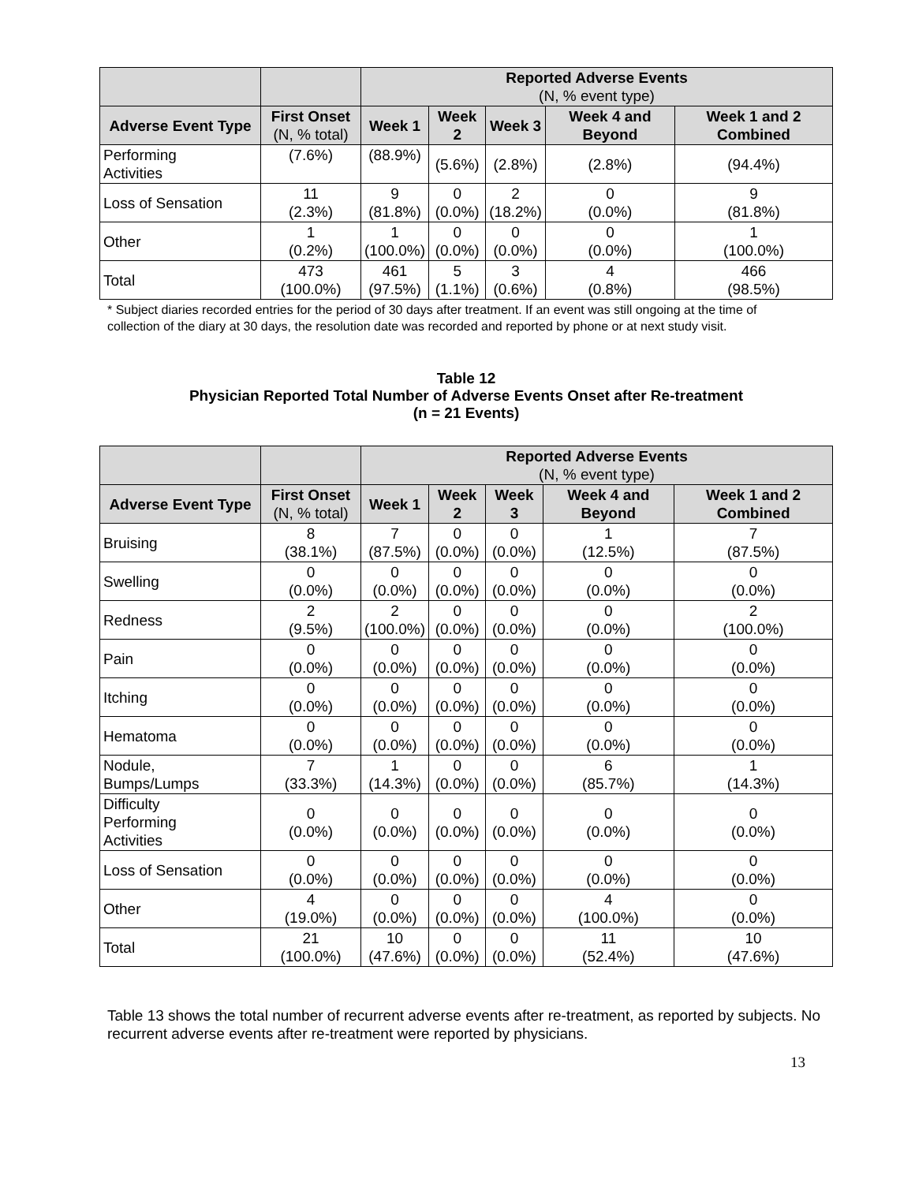| | | Reported Adverse Events (N, % event type) | | | | |
| --- | --- | --- | --- | --- | --- | --- |
| Adverse Event Type | First Onset (N, % total) | Week 1 | Week 2 | Week 3 | Week 4 and Beyond | Week 1 and 2 Combined |
| Performing Activities | (7.6%) | (88.9%) | (5.6%) | (2.8%) | (2.8%) | (94.4%) |
| Loss of Sensation | 11 (2.3%) | 9 (81.8%) | 0 (0.0%) | 2 (18.2%) | 0 (0.0%) | 9 (81.8%) |
| Other | 1 (0.2%) | 1 (100.0%) | 0 (0.0%) | 0 (0.0%) | 0 (0.0%) | 1 (100.0%) |
| Total | 473 (100.0%) | 461 (97.5%) | 5 (1.1%) | 3 (0.6%) | 4 (0.8%) | 466 (98.5%) |
* Subject diaries recorded entries for the period of 30 days after treatment. If an event was still ongoing at the time of collection of the diary at 30 days, the resolution date was recorded and reported by phone or at next study visit.
Table 12
Physician Reported Total Number of Adverse Events Onset after Re-treatment
(n = 21 Events)
| | | Reported Adverse Events (N, % event type) | | | | |
| --- | --- | --- | --- | --- | --- | --- |
| Adverse Event Type | First Onset (N, % total) | Week 1 | Week 2 | Week 3 | Week 4 and Beyond | Week 1 and 2 Combined |
| Bruising | 8 (38.1%) | 7 (87.5%) | 0 (0.0%) | 0 (0.0%) | 1 (12.5%) | 7 (87.5%) |
| Swelling | 0 (0.0%) | 0 (0.0%) | 0 (0.0%) | 0 (0.0%) | 0 (0.0%) | 0 (0.0%) |
| Redness | 2 (9.5%) | 2 (100.0%) | 0 (0.0%) | 0 (0.0%) | 0 (0.0%) | 2 (100.0%) |
| Pain | 0 (0.0%) | 0 (0.0%) | 0 (0.0%) | 0 (0.0%) | 0 (0.0%) | 0 (0.0%) |
| Itching | 0 (0.0%) | 0 (0.0%) | 0 (0.0%) | 0 (0.0%) | 0 (0.0%) | 0 (0.0%) |
| Hematoma | 0 (0.0%) | 0 (0.0%) | 0 (0.0%) | 0 (0.0%) | 0 (0.0%) | 0 (0.0%) |
| Nodule, Bumps/Lumps | 7 (33.3%) | 1 (14.3%) | 0 (0.0%) | 0 (0.0%) | 6 (85.7%) | 1 (14.3%) |
| Difficulty Performing Activities | 0 (0.0%) | 0 (0.0%) | 0 (0.0%) | 0 (0.0%) | 0 (0.0%) | 0 (0.0%) |
| Loss of Sensation | 0 (0.0%) | 0 (0.0%) | 0 (0.0%) | 0 (0.0%) | 0 (0.0%) | 0 (0.0%) |
| Other | 4 (19.0%) | 0 (0.0%) | 0 (0.0%) | 0 (0.0%) | 4 (100.0%) | 0 (0.0%) |
| Total | 21 (100.0%) | 10 (47.6%) | 0 (0.0%) | 0 (0.0%) | 11 (52.4%) | 10 (47.6%) |
Table 13 shows the total number of recurrent adverse events after re-treatment, as reported by subjects. No recurrent adverse events after re-treatment were reported by physicians.
13